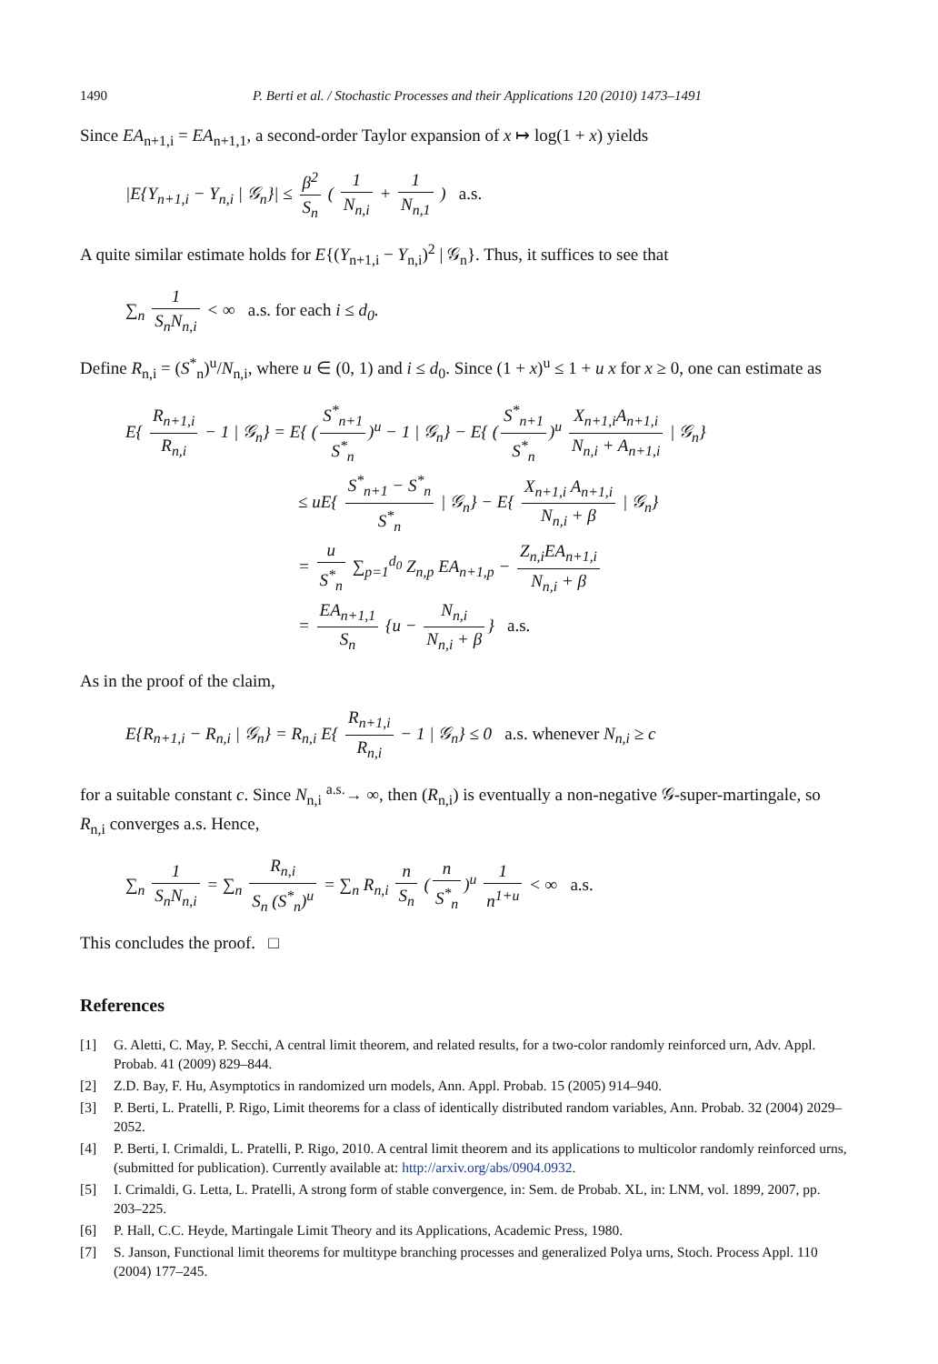1490 P. Berti et al. / Stochastic Processes and their Applications 120 (2010) 1473–1491
Since EA<sub>n+1,i</sub> = EA<sub>n+1,1</sub>, a second-order Taylor expansion of x ↦ log(1 + x) yields
|E{Y<sub>n+1,i</sub> − Y<sub>n,i</sub> | 𝒢<sub>n</sub>}| ≤ β<sup>2</sup> S<sub>n</sub> ( 1 N<sub>n,i</sub> + 1 N<sub>n,1</sub> ) a.s.
A quite similar estimate holds for E{(Y<sub>n+1,i</sub> − Y<sub>n,i</sub>)<sup>2</sup> | 𝒢<sub>n</sub>}. Thus, it suffices to see that
∑<sub>n</sub> 1 S<sub>n</sub>N<sub>n,i</sub> < ∞ a.s. for each i ≤ d<sub>0</sub>.
Define R<sub>n,i</sub> = (S<sup>*</sup><sub>n</sub>)<sup>u</sup>/N<sub>n,i</sub>, where u ∈ (0, 1) and i ≤ d<sub>0</sub>. Since (1 + x)<sup>u</sup> ≤ 1 + u x for x ≥ 0, one can estimate as
E{ R<sub>n+1,i</sub> R<sub>n,i</sub> − 1 | 𝒢<sub>n</sub>} = E{ (S<sup>*</sup><sub>n+1</sub> S<sup>*</sup><sub>n</sub>)<sup>u</sup> − 1 | 𝒢<sub>n</sub>} − E{ (S<sup>*</sup><sub>n+1</sub> S<sup>*</sup><sub>n</sub>)<sup>u</sup> X<sub>n+1,i</sub>A<sub>n+1,i</sub> N<sub>n,i</sub> + A<sub>n+1,i</sub> | 𝒢<sub>n</sub>}
≤ uE{ S<sup>*</sup><sub>n+1</sub> − S<sup>*</sup><sub>n</sub> S<sup>*</sup><sub>n</sub> | 𝒢<sub>n</sub>} − E{ X<sub>n+1,i</sub> A<sub>n+1,i</sub> N<sub>n,i</sub> + β | 𝒢<sub>n</sub>}
= u S<sup>*</sup><sub>n</sub> ∑<sub>p=1</sub><sup>d<sub>0</sub></sup> Z<sub>n,p</sub> EA<sub>n+1,p</sub> − Z<sub>n,i</sub>EA<sub>n+1,i</sub> N<sub>n,i</sub> + β
= EA<sub>n+1,1</sub> S<sub>n</sub> {u − N<sub>n,i</sub> N<sub>n,i</sub> + β } a.s.
As in the proof of the claim,
E{R<sub>n+1,i</sub> − R<sub>n,i</sub> | 𝒢<sub>n</sub>} = R<sub>n,i</sub> E{ R<sub>n+1,i</sub> R<sub>n,i</sub> − 1 | 𝒢<sub>n</sub>} ≤ 0 a.s. whenever N<sub>n,i</sub> ≥ c
for a suitable constant c. Since N<sub>n,i</sub> <sup>a.s.</sup>→ ∞, then (R<sub>n,i</sub>) is eventually a non-negative 𝒢-super-martingale, so R<sub>n,i</sub> converges a.s. Hence,
∑<sub>n</sub> 1 S<sub>n</sub>N<sub>n,i</sub> = ∑<sub>n</sub> R<sub>n,i</sub> S<sub>n</sub> (S<sup>*</sup><sub>n</sub>)<sup>u</sup> = ∑<sub>n</sub> R<sub>n,i</sub> n S<sub>n</sub> (n S<sup>*</sup><sub>n</sub>)<sup>u</sup> 1 n<sup>1+u</sup> < ∞ a.s.
This concludes the proof. □
References
[1] G. Aletti, C. May, P. Secchi, A central limit theorem, and related results, for a two-color randomly reinforced urn, Adv. Appl. Probab. 41 (2009) 829–844.
[2] Z.D. Bay, F. Hu, Asymptotics in randomized urn models, Ann. Appl. Probab. 15 (2005) 914–940.
[3] P. Berti, L. Pratelli, P. Rigo, Limit theorems for a class of identically distributed random variables, Ann. Probab. 32 (2004) 2029–2052.
[4] P. Berti, I. Crimaldi, L. Pratelli, P. Rigo, 2010. A central limit theorem and its applications to multicolor randomly reinforced urns, (submitted for publication). Currently available at: http://arxiv.org/abs/0904.0932.
[5] I. Crimaldi, G. Letta, L. Pratelli, A strong form of stable convergence, in: Sem. de Probab. XL, in: LNM, vol. 1899, 2007, pp. 203–225.
[6] P. Hall, C.C. Heyde, Martingale Limit Theory and its Applications, Academic Press, 1980.
[7] S. Janson, Functional limit theorems for multitype branching processes and generalized Polya urns, Stoch. Process Appl. 110 (2004) 177–245.